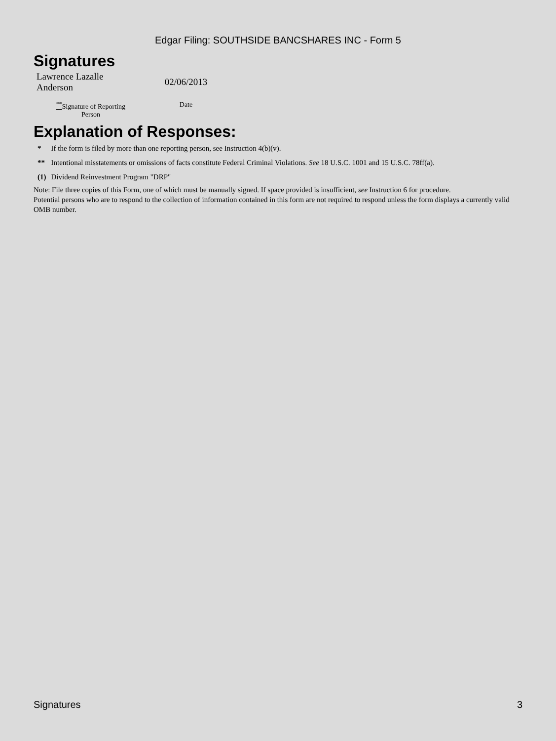Edgar Filing: SOUTHSIDE BANCSHARES INC - Form 5
Signatures
| Lawrence Lazalle Anderson | 02/06/2013 |
| <sup>**</sup> Signature of Reporting Person | Date |
Explanation of Responses:
| * | If the form is filed by more than one reporting person, see Instruction 4(b)(v). |
| ** | Intentional misstatements or omissions of facts constitute Federal Criminal Violations. See 18 U.S.C. 1001 and 15 U.S.C. 78ff(a). |
| (1) | Dividend Reinvestment Program "DRP" |
Note: File three copies of this Form, one of which must be manually signed. If space provided is insufficient, see Instruction 6 for procedure.
Potential persons who are to respond to the collection of information contained in this form are not required to respond unless the form displays a currently valid OMB number.
Signatures 3